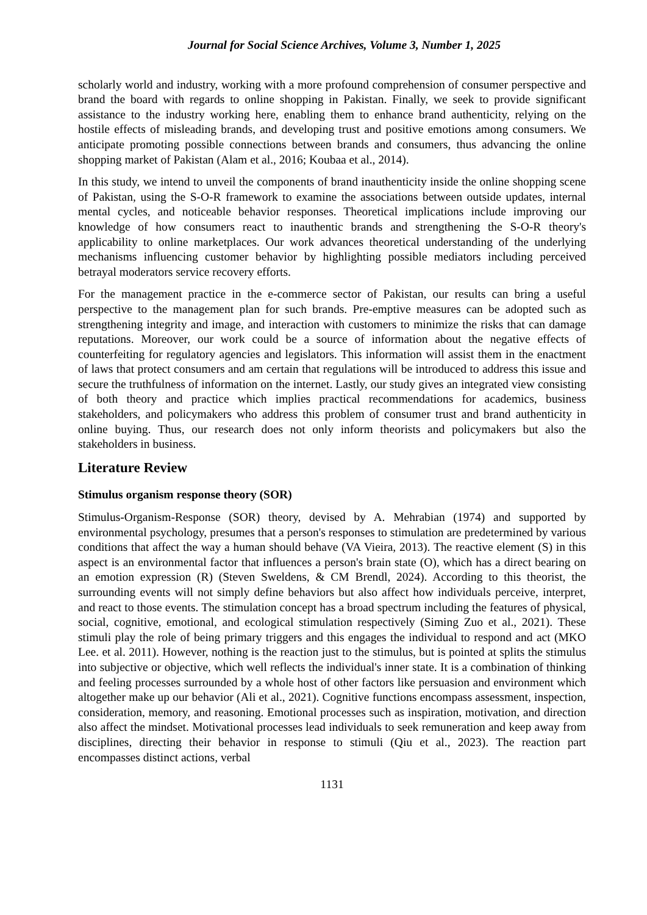Journal for Social Science Archives, Volume 3, Number 1, 2025
scholarly world and industry, working with a more profound comprehension of consumer perspective and brand the board with regards to online shopping in Pakistan. Finally, we seek to provide significant assistance to the industry working here, enabling them to enhance brand authenticity, relying on the hostile effects of misleading brands, and developing trust and positive emotions among consumers. We anticipate promoting possible connections between brands and consumers, thus advancing the online shopping market of Pakistan (Alam et al., 2016; Koubaa et al., 2014).
In this study, we intend to unveil the components of brand inauthenticity inside the online shopping scene of Pakistan, using the S-O-R framework to examine the associations between outside updates, internal mental cycles, and noticeable behavior responses. Theoretical implications include improving our knowledge of how consumers react to inauthentic brands and strengthening the S-O-R theory's applicability to online marketplaces. Our work advances theoretical understanding of the underlying mechanisms influencing customer behavior by highlighting possible mediators including perceived betrayal moderators service recovery efforts.
For the management practice in the e-commerce sector of Pakistan, our results can bring a useful perspective to the management plan for such brands. Pre-emptive measures can be adopted such as strengthening integrity and image, and interaction with customers to minimize the risks that can damage reputations. Moreover, our work could be a source of information about the negative effects of counterfeiting for regulatory agencies and legislators. This information will assist them in the enactment of laws that protect consumers and am certain that regulations will be introduced to address this issue and secure the truthfulness of information on the internet. Lastly, our study gives an integrated view consisting of both theory and practice which implies practical recommendations for academics, business stakeholders, and policymakers who address this problem of consumer trust and brand authenticity in online buying. Thus, our research does not only inform theorists and policymakers but also the stakeholders in business.
Literature Review
Stimulus organism response theory (SOR)
Stimulus-Organism-Response (SOR) theory, devised by A. Mehrabian (1974) and supported by environmental psychology, presumes that a person's responses to stimulation are predetermined by various conditions that affect the way a human should behave (VA Vieira, 2013). The reactive element (S) in this aspect is an environmental factor that influences a person's brain state (O), which has a direct bearing on an emotion expression (R) (Steven Sweldens, & CM Brendl, 2024). According to this theorist, the surrounding events will not simply define behaviors but also affect how individuals perceive, interpret, and react to those events. The stimulation concept has a broad spectrum including the features of physical, social, cognitive, emotional, and ecological stimulation respectively (Siming Zuo et al., 2021). These stimuli play the role of being primary triggers and this engages the individual to respond and act (MKO Lee. et al. 2011). However, nothing is the reaction just to the stimulus, but is pointed at splits the stimulus into subjective or objective, which well reflects the individual's inner state. It is a combination of thinking and feeling processes surrounded by a whole host of other factors like persuasion and environment which altogether make up our behavior (Ali et al., 2021). Cognitive functions encompass assessment, inspection, consideration, memory, and reasoning. Emotional processes such as inspiration, motivation, and direction also affect the mindset. Motivational processes lead individuals to seek remuneration and keep away from disciplines, directing their behavior in response to stimuli (Qiu et al., 2023). The reaction part encompasses distinct actions, verbal
1131